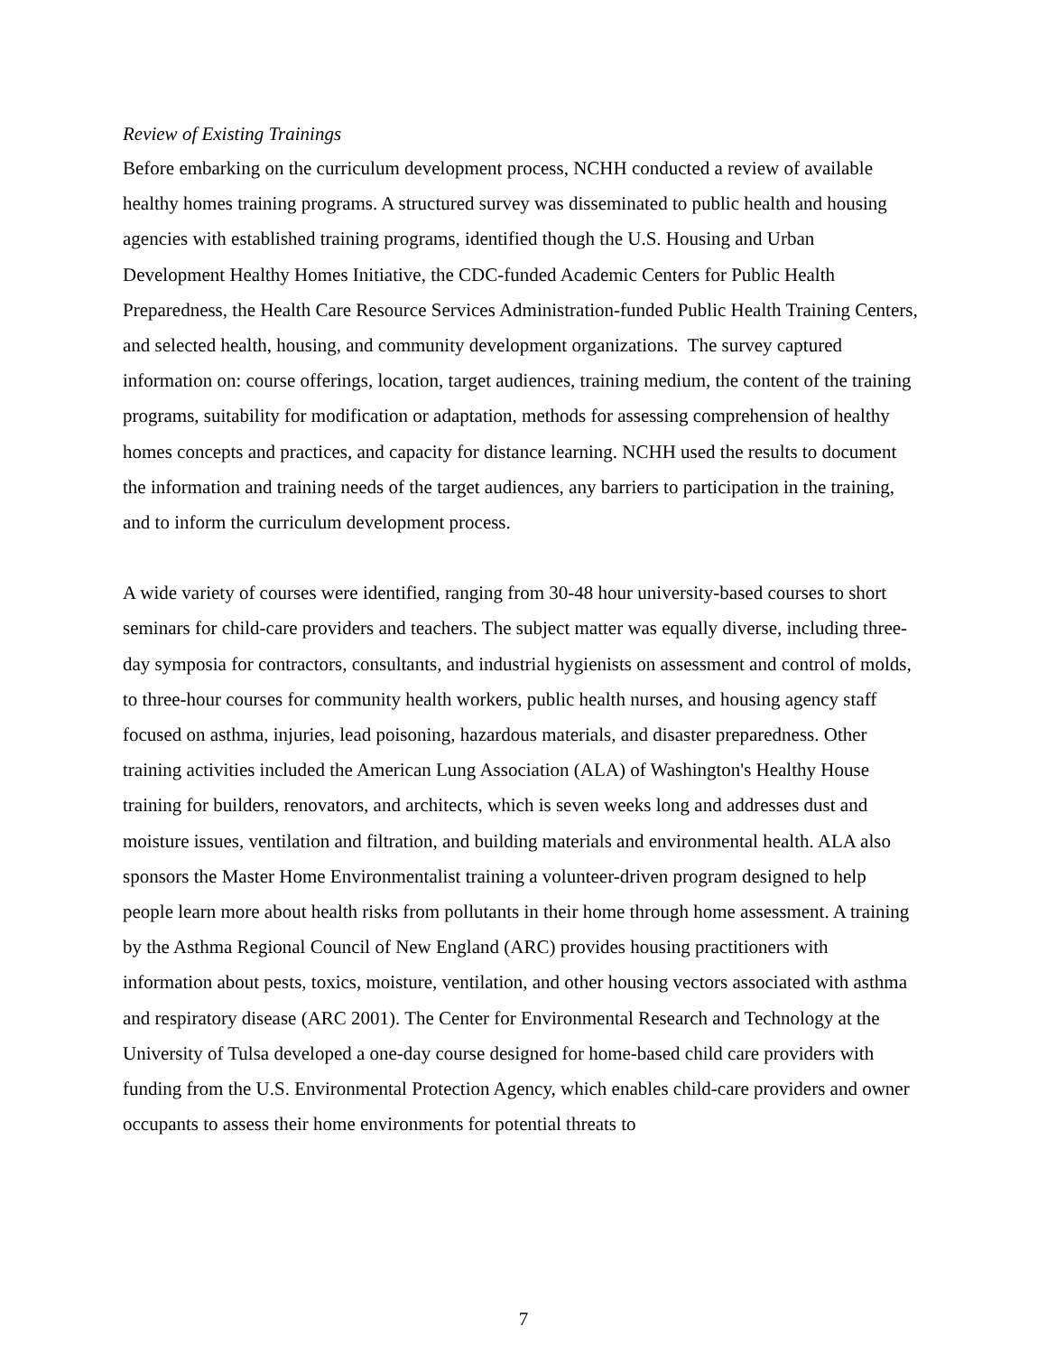Review of Existing Trainings
Before embarking on the curriculum development process, NCHH conducted a review of available healthy homes training programs. A structured survey was disseminated to public health and housing agencies with established training programs, identified though the U.S. Housing and Urban Development Healthy Homes Initiative, the CDC-funded Academic Centers for Public Health Preparedness, the Health Care Resource Services Administration-funded Public Health Training Centers, and selected health, housing, and community development organizations. The survey captured information on: course offerings, location, target audiences, training medium, the content of the training programs, suitability for modification or adaptation, methods for assessing comprehension of healthy homes concepts and practices, and capacity for distance learning. NCHH used the results to document the information and training needs of the target audiences, any barriers to participation in the training, and to inform the curriculum development process.
A wide variety of courses were identified, ranging from 30-48 hour university-based courses to short seminars for child-care providers and teachers. The subject matter was equally diverse, including three-day symposia for contractors, consultants, and industrial hygienists on assessment and control of molds, to three-hour courses for community health workers, public health nurses, and housing agency staff focused on asthma, injuries, lead poisoning, hazardous materials, and disaster preparedness. Other training activities included the American Lung Association (ALA) of Washington's Healthy House training for builders, renovators, and architects, which is seven weeks long and addresses dust and moisture issues, ventilation and filtration, and building materials and environmental health. ALA also sponsors the Master Home Environmentalist training a volunteer-driven program designed to help people learn more about health risks from pollutants in their home through home assessment. A training by the Asthma Regional Council of New England (ARC) provides housing practitioners with information about pests, toxics, moisture, ventilation, and other housing vectors associated with asthma and respiratory disease (ARC 2001). The Center for Environmental Research and Technology at the University of Tulsa developed a one-day course designed for home-based child care providers with funding from the U.S. Environmental Protection Agency, which enables child-care providers and owner occupants to assess their home environments for potential threats to
7